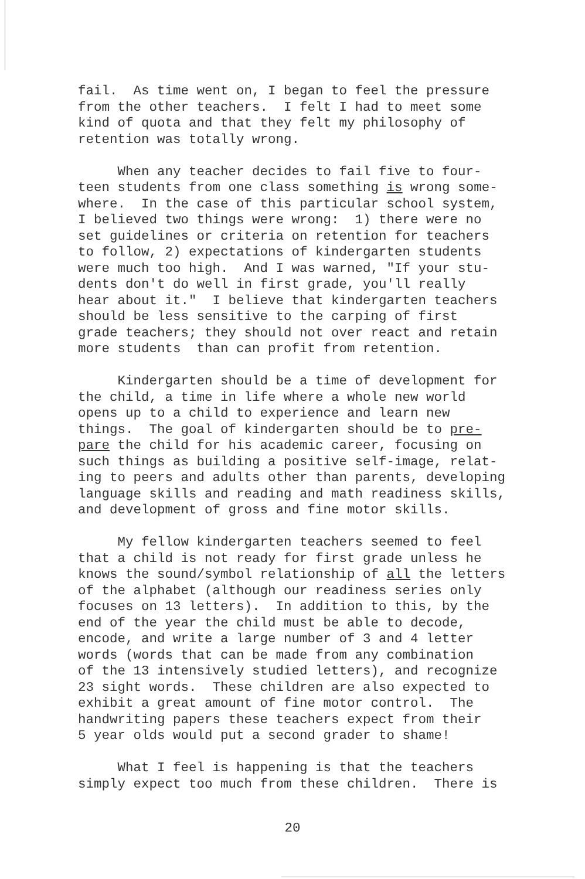fail. As time went on, I began to feel the pressure from the other teachers. I felt I had to meet some kind of quota and that they felt my philosophy of retention was totally wrong.
When any teacher decides to fail five to four- teen students from one class something is wrong some- where. In the case of this particular school system, I believed two things were wrong: 1) there were no set guidelines or criteria on retention for teachers to follow, 2) expectations of kindergarten students were much too high. And I was warned, "If your stu- dents don't do well in first grade, you'll really hear about it." I believe that kindergarten teachers should be less sensitive to the carping of first grade teachers; they should not over react and retain more students than can profit from retention.
Kindergarten should be a time of development for the child, a time in life where a whole new world opens up to a child to experience and learn new things. The goal of kindergarten should be to pre- pare the child for his academic career, focusing on such things as building a positive self-image, relat- ing to peers and adults other than parents, developing language skills and reading and math readiness skills, and development of gross and fine motor skills.
My fellow kindergarten teachers seemed to feel that a child is not ready for first grade unless he knows the sound/symbol relationship of all the letters of the alphabet (although our readiness series only focuses on 13 letters). In addition to this, by the end of the year the child must be able to decode, encode, and write a large number of 3 and 4 letter words (words that can be made from any combination of the 13 intensively studied letters), and recognize 23 sight words. These children are also expected to exhibit a great amount of fine motor control. The handwriting papers these teachers expect from their 5 year olds would put a second grader to shame!
What I feel is happening is that the teachers simply expect too much from these children. There is
20